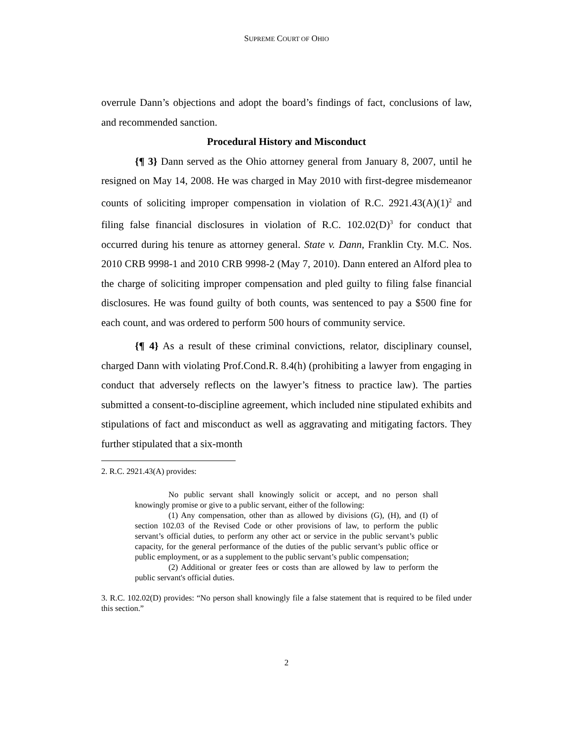SUPREME COURT OF OHIO
overrule Dann’s objections and adopt the board’s findings of fact, conclusions of law, and recommended sanction.
Procedural History and Misconduct
{¶ 3} Dann served as the Ohio attorney general from January 8, 2007, until he resigned on May 14, 2008. He was charged in May 2010 with first-degree misdemeanor counts of soliciting improper compensation in violation of R.C. 2921.43(A)(1)<sup>2</sup> and filing false financial disclosures in violation of R.C. 102.02(D)<sup>3</sup> for conduct that occurred during his tenure as attorney general. State v. Dann, Franklin Cty. M.C. Nos. 2010 CRB 9998-1 and 2010 CRB 9998-2 (May 7, 2010). Dann entered an Alford plea to the charge of soliciting improper compensation and pled guilty to filing false financial disclosures. He was found guilty of both counts, was sentenced to pay a $500 fine for each count, and was ordered to perform 500 hours of community service.
{¶ 4} As a result of these criminal convictions, relator, disciplinary counsel, charged Dann with violating Prof.Cond.R. 8.4(h) (prohibiting a lawyer from engaging in conduct that adversely reflects on the lawyer’s fitness to practice law). The parties submitted a consent-to-discipline agreement, which included nine stipulated exhibits and stipulations of fact and misconduct as well as aggravating and mitigating factors. They further stipulated that a six-month
2. R.C. 2921.43(A) provides:
No public servant shall knowingly solicit or accept, and no person shall knowingly promise or give to a public servant, either of the following:
(1) Any compensation, other than as allowed by divisions (G), (H), and (I) of section 102.03 of the Revised Code or other provisions of law, to perform the public servant’s official duties, to perform any other act or service in the public servant’s public capacity, for the general performance of the duties of the public servant’s public office or public employment, or as a supplement to the public servant’s public compensation;
(2) Additional or greater fees or costs than are allowed by law to perform the public servant's official duties.
3. R.C. 102.02(D) provides: “No person shall knowingly file a false statement that is required to be filed under this section.”
2